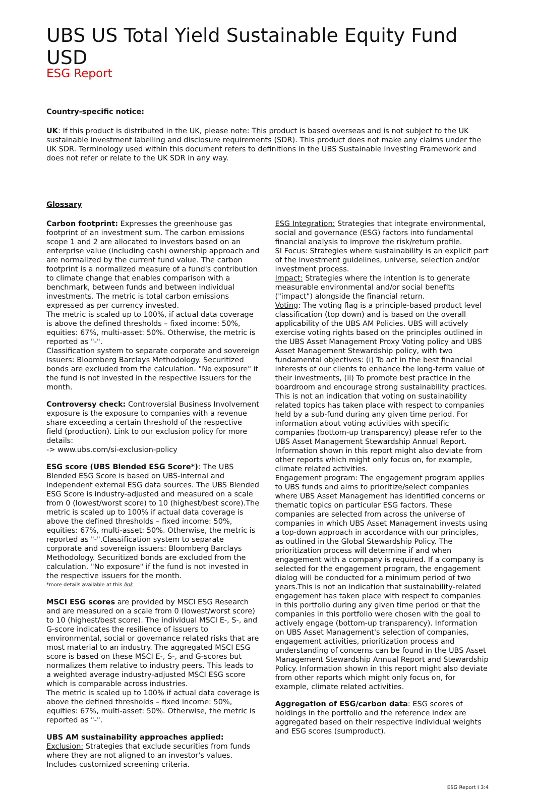UBS US Total Yield Sustainable Equity Fund USD
ESG Report
Country-specific notice:
UK: If this product is distributed in the UK, please note: This product is based overseas and is not subject to the UK sustainable investment labelling and disclosure requirements (SDR). This product does not make any claims under the UK SDR. Terminology used within this document refers to definitions in the UBS Sustainable Investing Framework and does not refer or relate to the UK SDR in any way.
Glossary
Carbon footprint: Expresses the greenhouse gas footprint of an investment sum. The carbon emissions scope 1 and 2 are allocated to investors based on an enterprise value (including cash) ownership approach and are normalized by the current fund value. The carbon footprint is a normalized measure of a fund's contribution to climate change that enables comparison with a benchmark, between funds and between individual investments. The metric is total carbon emissions expressed as per currency invested.
The metric is scaled up to 100%, if actual data coverage is above the defined thresholds – fixed income: 50%, equities: 67%, multi-asset: 50%. Otherwise, the metric is reported as "-".
Classification system to separate corporate and sovereign issuers: Bloomberg Barclays Methodology. Securitized bonds are excluded from the calculation. "No exposure" if the fund is not invested in the respective issuers for the month.
Controversy check: Controversial Business Involvement exposure is the exposure to companies with a revenue share exceeding a certain threshold of the respective field (production). Link to our exclusion policy for more details:
-> www.ubs.com/si-exclusion-policy
ESG score (UBS Blended ESG Score*): The UBS Blended ESG Score is based on UBS-internal and independent external ESG data sources. The UBS Blended ESG Score is industry-adjusted and measured on a scale from 0 (lowest/worst score) to 10 (highest/best score).The metric is scaled up to 100% if actual data coverage is above the defined thresholds – fixed income: 50%, equities: 67%, multi-asset: 50%. Otherwise, the metric is reported as "-".Classification system to separate corporate and sovereign issuers: Bloomberg Barclays Methodology. Securitized bonds are excluded from the calculation. "No exposure" if the fund is not invested in the respective issuers for the month.
*more details available at this link
MSCI ESG scores are provided by MSCI ESG Research and are measured on a scale from 0 (lowest/worst score) to 10 (highest/best score). The individual MSCI E-, S-, and G-score indicates the resilience of issuers to environmental, social or governance related risks that are most material to an industry. The aggregated MSCI ESG score is based on these MSCI E-, S-, and G-scores but normalizes them relative to industry peers. This leads to a weighted average industry-adjusted MSCI ESG score which is comparable across industries.
The metric is scaled up to 100% if actual data coverage is above the defined thresholds – fixed income: 50%, equities: 67%, multi-asset: 50%. Otherwise, the metric is reported as "-".
UBS AM sustainability approaches applied:
Exclusion: Strategies that exclude securities from funds where they are not aligned to an investor's values. Includes customized screening criteria.
ESG Integration: Strategies that integrate environmental, social and governance (ESG) factors into fundamental financial analysis to improve the risk/return profile.
SI Focus: Strategies where sustainability is an explicit part of the investment guidelines, universe, selection and/or investment process.
Impact: Strategies where the intention is to generate measurable environmental and/or social benefits ("impact") alongside the financial return.
Voting: The voting flag is a principle-based product level classification (top down) and is based on the overall applicability of the UBS AM Policies. UBS will actively exercise voting rights based on the principles outlined in the UBS Asset Management Proxy Voting policy and UBS Asset Management Stewardship policy, with two fundamental objectives: (i) To act in the best financial interests of our clients to enhance the long-term value of their investments, (ii) To promote best practice in the boardroom and encourage strong sustainability practices. This is not an indication that voting on sustainability related topics has taken place with respect to companies held by a sub-fund during any given time period. For information about voting activities with specific companies (bottom-up transparency) please refer to the UBS Asset Management Stewardship Annual Report. Information shown in this report might also deviate from other reports which might only focus on, for example, climate related activities.
Engagement program: The engagement program applies to UBS funds and aims to prioritize/select companies where UBS Asset Management has identified concerns or thematic topics on particular ESG factors. These companies are selected from across the universe of companies in which UBS Asset Management invests using a top-down approach in accordance with our principles, as outlined in the Global Stewardship Policy. The prioritization process will determine if and when engagement with a company is required. If a company is selected for the engagement program, the engagement dialog will be conducted for a minimum period of two years.This is not an indication that sustainability-related engagement has taken place with respect to companies in this portfolio during any given time period or that the companies in this portfolio were chosen with the goal to actively engage (bottom-up transparency). Information on UBS Asset Management's selection of companies, engagement activities, prioritization process and understanding of concerns can be found in the UBS Asset Management Stewardship Annual Report and Stewardship Policy. Information shown in this report might also deviate from other reports which might only focus on, for example, climate related activities.
Aggregation of ESG/carbon data: ESG scores of holdings in the portfolio and the reference index are aggregated based on their respective individual weights and ESG scores (sumproduct).
ESG Report I 3:4